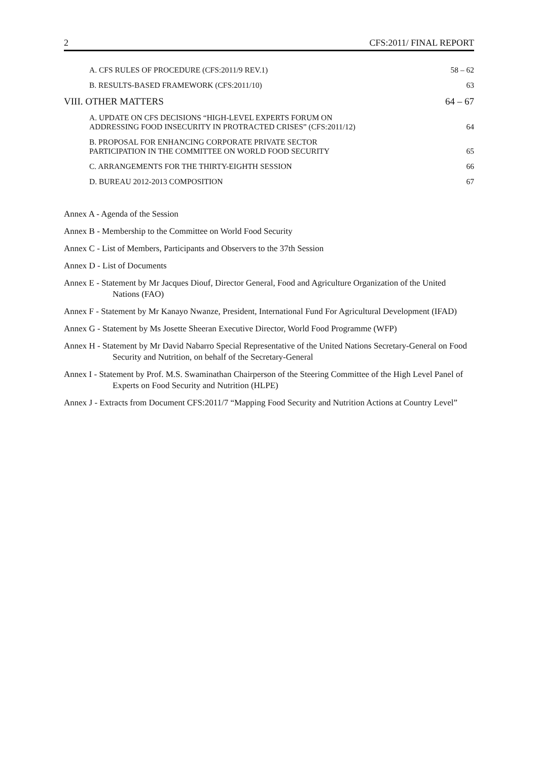2 CFS:2011/ FINAL REPORT
A. CFS RULES OF PROCEDURE (CFS:2011/9 REV.1) 58 – 62
B. RESULTS-BASED FRAMEWORK (CFS:2011/10) 63
VIII. OTHER MATTERS 64 – 67
A. UPDATE ON CFS DECISIONS “HIGH-LEVEL EXPERTS FORUM ON
ADDRESSING FOOD INSECURITY IN PROTRACTED CRISES” (CFS:2011/12) 64
B. PROPOSAL FOR ENHANCING CORPORATE PRIVATE SECTOR
PARTICIPATION IN THE COMMITTEE ON WORLD FOOD SECURITY 65
C. ARRANGEMENTS FOR THE THIRTY-EIGHTH SESSION 66
D. BUREAU 2012-2013 COMPOSITION 67
Annex A - Agenda of the Session
Annex B - Membership to the Committee on World Food Security
Annex C - List of Members, Participants and Observers to the 37th Session
Annex D - List of Documents
Annex E - Statement by Mr Jacques Diouf, Director General, Food and Agriculture Organization of the United Nations (FAO)
Annex F - Statement by Mr Kanayo Nwanze, President, International Fund For Agricultural Development (IFAD)
Annex G - Statement by Ms Josette Sheeran Executive Director, World Food Programme (WFP)
Annex H - Statement by Mr David Nabarro Special Representative of the United Nations Secretary-General on Food Security and Nutrition, on behalf of the Secretary-General
Annex I - Statement by Prof. M.S. Swaminathan Chairperson of the Steering Committee of the High Level Panel of Experts on Food Security and Nutrition (HLPE)
Annex J - Extracts from Document CFS:2011/7 “Mapping Food Security and Nutrition Actions at Country Level”